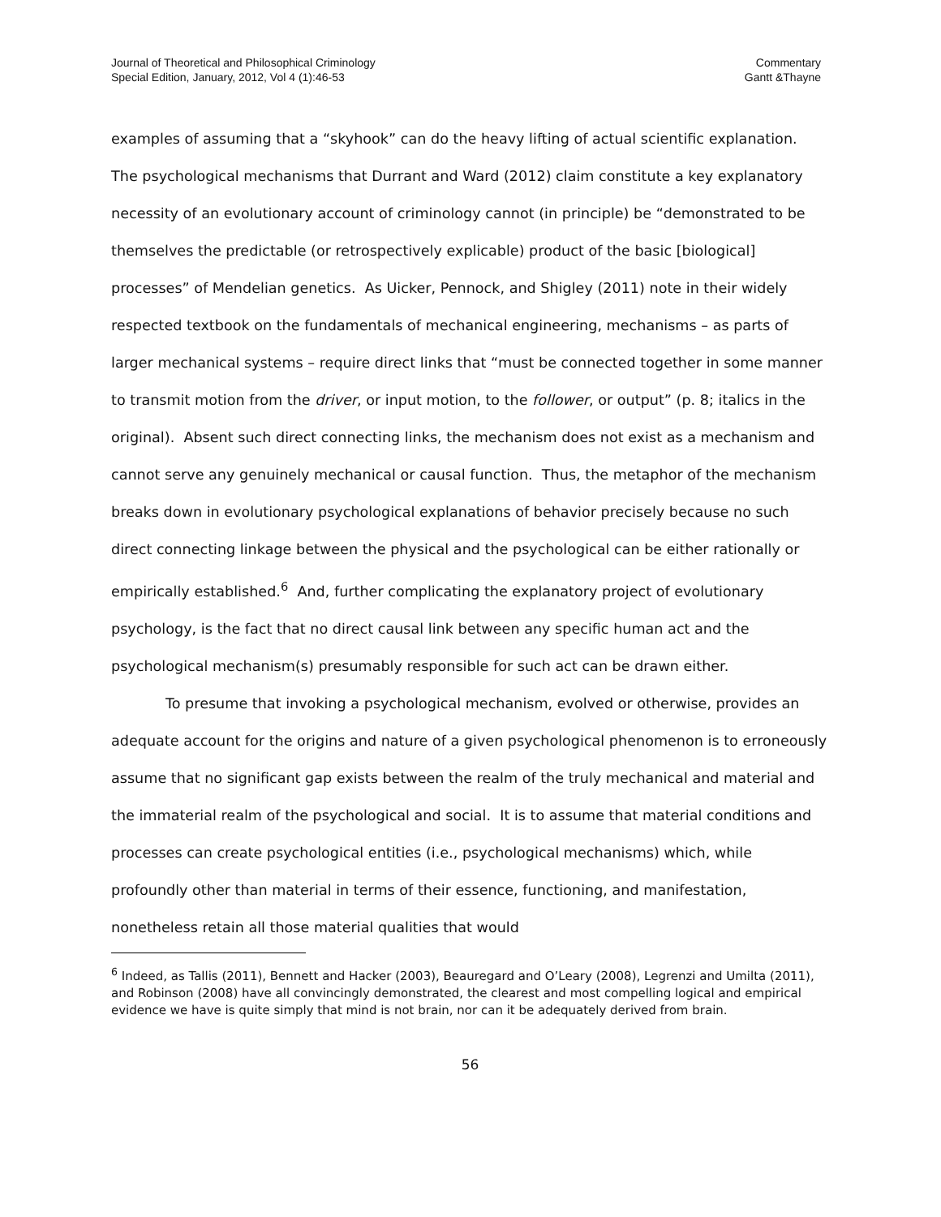Journal of Theoretical and Philosophical Criminology
Special Edition, January, 2012, Vol 4 (1):46-53
Commentary
Gantt &Thayne
examples of assuming that a “skyhook” can do the heavy lifting of actual scientific explanation. The psychological mechanisms that Durrant and Ward (2012) claim constitute a key explanatory necessity of an evolutionary account of criminology cannot (in principle) be “demonstrated to be themselves the predictable (or retrospectively explicable) product of the basic [biological] processes” of Mendelian genetics. As Uicker, Pennock, and Shigley (2011) note in their widely respected textbook on the fundamentals of mechanical engineering, mechanisms – as parts of larger mechanical systems – require direct links that “must be connected together in some manner to transmit motion from the driver, or input motion, to the follower, or output” (p. 8; italics in the original). Absent such direct connecting links, the mechanism does not exist as a mechanism and cannot serve any genuinely mechanical or causal function. Thus, the metaphor of the mechanism breaks down in evolutionary psychological explanations of behavior precisely because no such direct connecting linkage between the physical and the psychological can be either rationally or empirically established.<sup>6</sup> And, further complicating the explanatory project of evolutionary psychology, is the fact that no direct causal link between any specific human act and the psychological mechanism(s) presumably responsible for such act can be drawn either.
To presume that invoking a psychological mechanism, evolved or otherwise, provides an adequate account for the origins and nature of a given psychological phenomenon is to erroneously assume that no significant gap exists between the realm of the truly mechanical and material and the immaterial realm of the psychological and social. It is to assume that material conditions and processes can create psychological entities (i.e., psychological mechanisms) which, while profoundly other than material in terms of their essence, functioning, and manifestation, nonetheless retain all those material qualities that would
<sup>6</sup> Indeed, as Tallis (2011), Bennett and Hacker (2003), Beauregard and O’Leary (2008), Legrenzi and Umilta (2011), and Robinson (2008) have all convincingly demonstrated, the clearest and most compelling logical and empirical evidence we have is quite simply that mind is not brain, nor can it be adequately derived from brain.
56